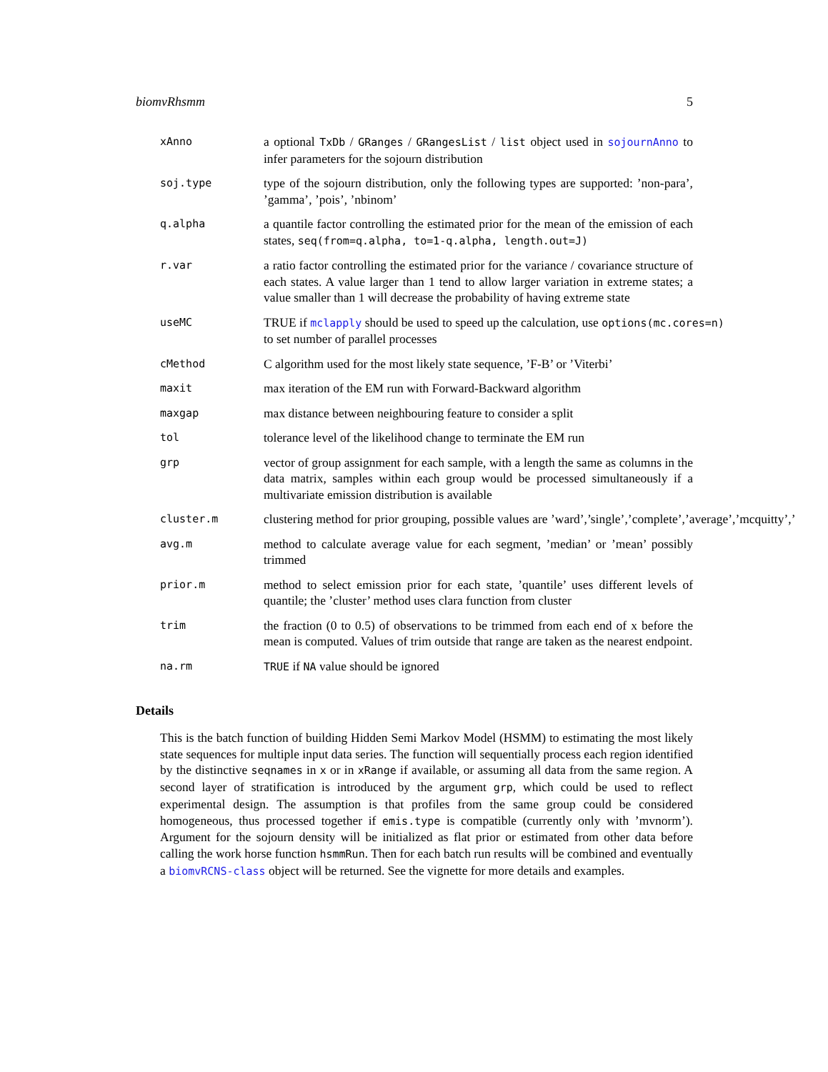biomvRhsmm 5
xAnno
a optional TxDb / GRanges / GRangesList / list object used in sojournAnno to infer parameters for the sojourn distribution
soj.type
type of the sojourn distribution, only the following types are supported: ’non-para’, ’gamma’, ’pois’, ’nbinom’
q.alpha
a quantile factor controlling the estimated prior for the mean of the emission of each states, seq(from=q.alpha, to=1-q.alpha, length.out=J)
r.var
a ratio factor controlling the estimated prior for the variance / covariance structure of each states. A value larger than 1 tend to allow larger variation in extreme states; a value smaller than 1 will decrease the probability of having extreme state
useMC
TRUE if mclapply should be used to speed up the calculation, use options(mc.cores=n) to set number of parallel processes
cMethod
C algorithm used for the most likely state sequence, ’F-B’ or ’Viterbi’
maxit
max iteration of the EM run with Forward-Backward algorithm
maxgap
max distance between neighbouring feature to consider a split
tol
tolerance level of the likelihood change to terminate the EM run
grp
vector of group assignment for each sample, with a length the same as columns in the data matrix, samples within each group would be processed simultaneously if a multivariate emission distribution is available
cluster.m
clustering method for prior grouping, possible values are ’ward’,’single’,’complete’,’average’,’mcquitty’,’
avg.m
method to calculate average value for each segment, ’median’ or ’mean’ possibly trimmed
prior.m
method to select emission prior for each state, ’quantile’ uses different levels of quantile; the ’cluster’ method uses clara function from cluster
trim
the fraction (0 to 0.5) of observations to be trimmed from each end of x before the mean is computed. Values of trim outside that range are taken as the nearest endpoint.
na.rm TRUE if NA value should be ignored
Details
This is the batch function of building Hidden Semi Markov Model (HSMM) to estimating the most likely state sequences for multiple input data series. The function will sequentially process each region identified by the distinctive seqnames in x or in xRange if available, or assuming all data from the same region. A second layer of stratification is introduced by the argument grp, which could be used to reflect experimental design. The assumption is that profiles from the same group could be considered homogeneous, thus processed together if emis.type is compatible (currently only with ’mvnorm’). Argument for the sojourn density will be initialized as flat prior or estimated from other data before calling the work horse function hsmmRun. Then for each batch run results will be combined and eventually a biomvRCNS-class object will be returned. See the vignette for more details and examples.